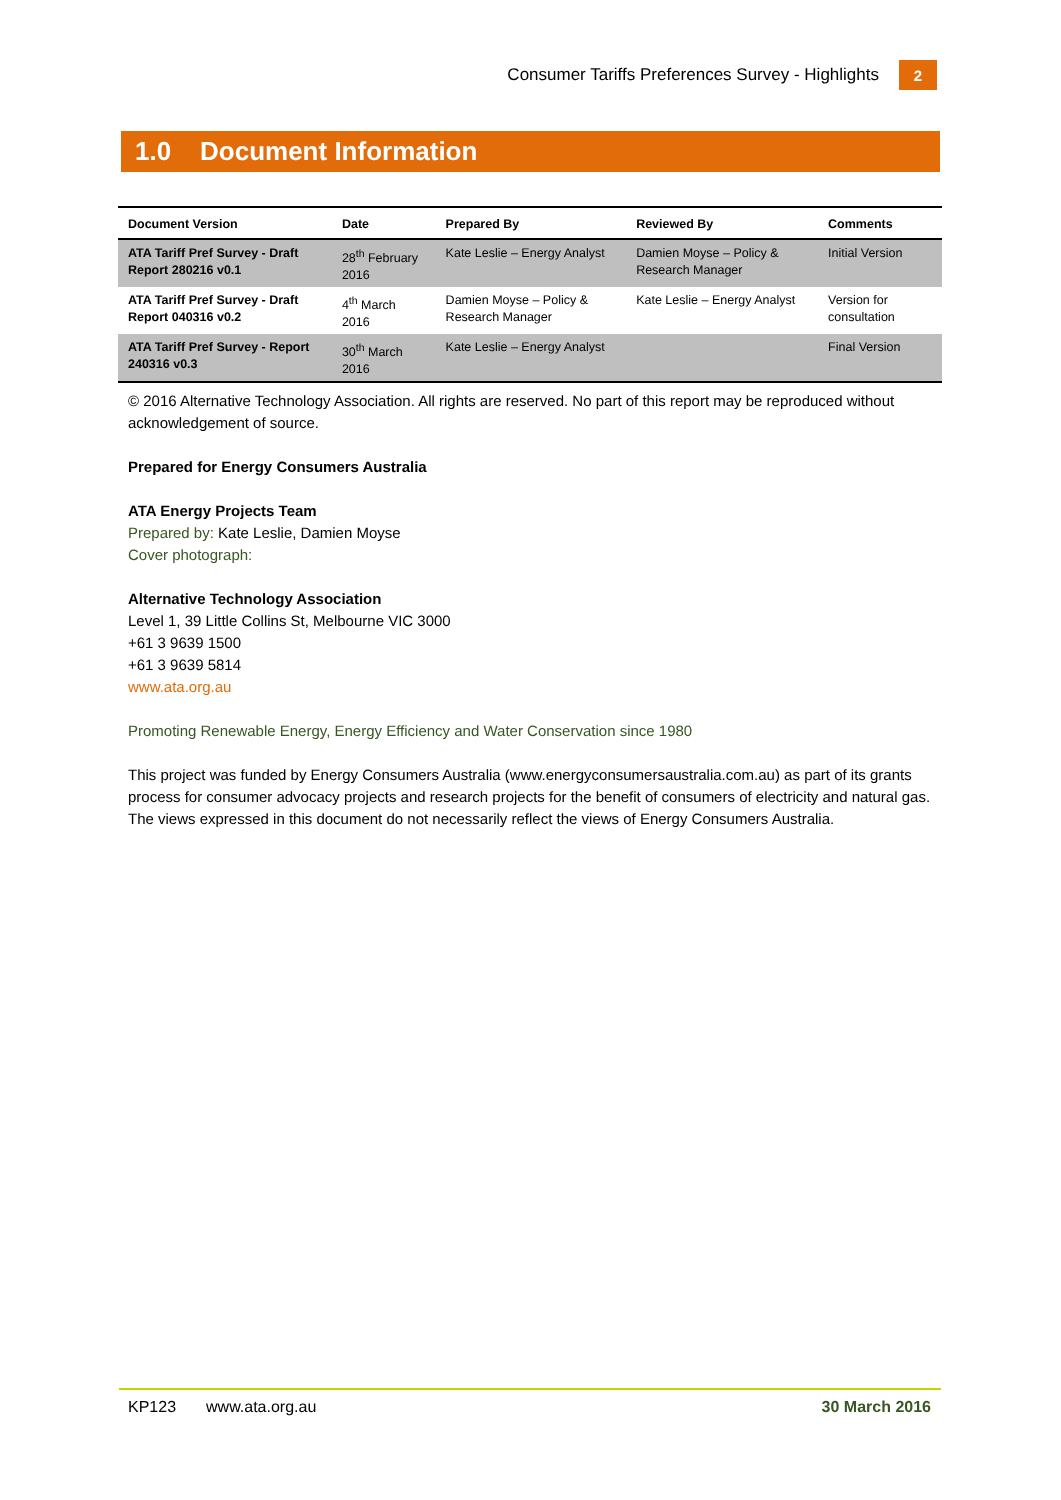Consumer Tariffs Preferences Survey - Highlights 2
1.0 Document Information
| Document Version | Date | Prepared By | Reviewed By | Comments |
| --- | --- | --- | --- | --- |
| ATA Tariff Pref Survey - Draft Report 280216 v0.1 | 28<sup>th</sup> February 2016 | Kate Leslie – Energy Analyst | Damien Moyse – Policy & Research Manager | Initial Version |
| ATA Tariff Pref Survey - Draft Report 040316 v0.2 | 4<sup>th</sup> March 2016 | Damien Moyse – Policy & Research Manager | Kate Leslie – Energy Analyst | Version for consultation |
| ATA Tariff Pref Survey - Report 240316 v0.3 | 30<sup>th</sup> March 2016 | Kate Leslie – Energy Analyst | | Final Version |
© 2016 Alternative Technology Association. All rights are reserved. No part of this report may be reproduced without acknowledgement of source.
Prepared for Energy Consumers Australia
ATA Energy Projects Team
Prepared by: Kate Leslie, Damien Moyse
Cover photograph:
Alternative Technology Association
Level 1, 39 Little Collins St, Melbourne VIC 3000
+61 3 9639 1500
+61 3 9639 5814
www.ata.org.au
Promoting Renewable Energy, Energy Efficiency and Water Conservation since 1980
This project was funded by Energy Consumers Australia (www.energyconsumersaustralia.com.au) as part of its grants process for consumer advocacy projects and research projects for the benefit of consumers of electricity and natural gas. The views expressed in this document do not necessarily reflect the views of Energy Consumers Australia.
KP123 www.ata.org.au 30 March 2016